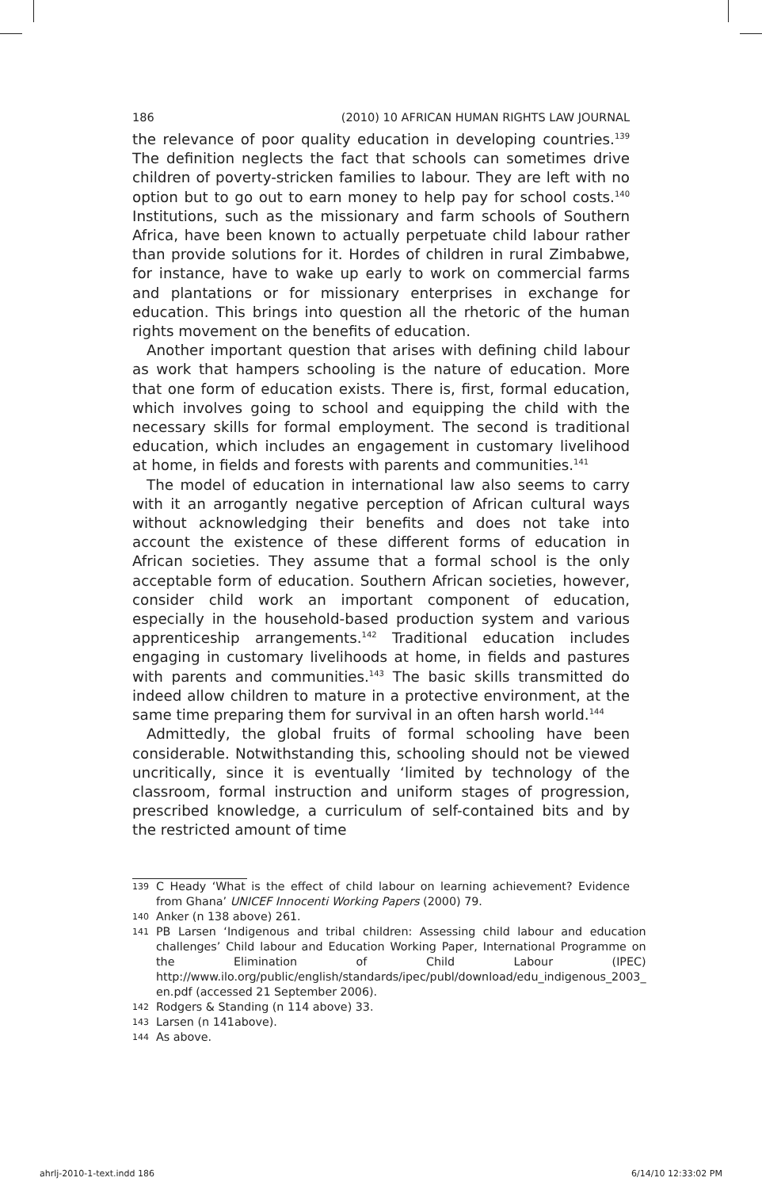186 (2010) 10 AFRICAN HUMAN RIGHTS LAW JOURNAL
the relevance of poor quality education in developing countries.<sup>139</sup> The definition neglects the fact that schools can sometimes drive children of poverty-stricken families to labour. They are left with no option but to go out to earn money to help pay for school costs.<sup>140</sup> Institutions, such as the missionary and farm schools of Southern Africa, have been known to actually perpetuate child labour rather than provide solutions for it. Hordes of children in rural Zimbabwe, for instance, have to wake up early to work on commercial farms and plantations or for missionary enterprises in exchange for education. This brings into question all the rhetoric of the human rights movement on the benefits of education.
Another important question that arises with defining child labour as work that hampers schooling is the nature of education. More that one form of education exists. There is, first, formal education, which involves going to school and equipping the child with the necessary skills for formal employment. The second is traditional education, which includes an engagement in customary livelihood at home, in fields and forests with parents and communities.<sup>141</sup>
The model of education in international law also seems to carry with it an arrogantly negative perception of African cultural ways without acknowledging their benefits and does not take into account the existence of these different forms of education in African societies. They assume that a formal school is the only acceptable form of education. Southern African societies, however, consider child work an important component of education, especially in the household-based production system and various apprenticeship arrangements.<sup>142</sup> Traditional education includes engaging in customary livelihoods at home, in fields and pastures with parents and communities.<sup>143</sup> The basic skills transmitted do indeed allow children to mature in a protective environment, at the same time preparing them for survival in an often harsh world.<sup>144</sup>
Admittedly, the global fruits of formal schooling have been considerable. Notwithstanding this, schooling should not be viewed uncritically, since it is eventually ‘limited by technology of the classroom, formal instruction and uniform stages of progression, prescribed knowledge, a curriculum of self-contained bits and by the restricted amount of time
139 C Heady ‘What is the effect of child labour on learning achievement? Evidence from Ghana’ UNICEF Innocenti Working Papers (2000) 79.
140 Anker (n 138 above) 261.
141 PB Larsen ‘Indigenous and tribal children: Assessing child labour and education challenges’ Child labour and Education Working Paper, International Programme on the Elimination of Child Labour (IPEC) http://www.ilo.org/public/english/standards/ipec/publ/download/edu_indigenous_2003_ en.pdf (accessed 21 September 2006).
142 Rodgers & Standing (n 114 above) 33.
143 Larsen (n 141above).
144 As above.
ahrlj-2010-1-text.indd 186 6/14/10 12:33:02 PM